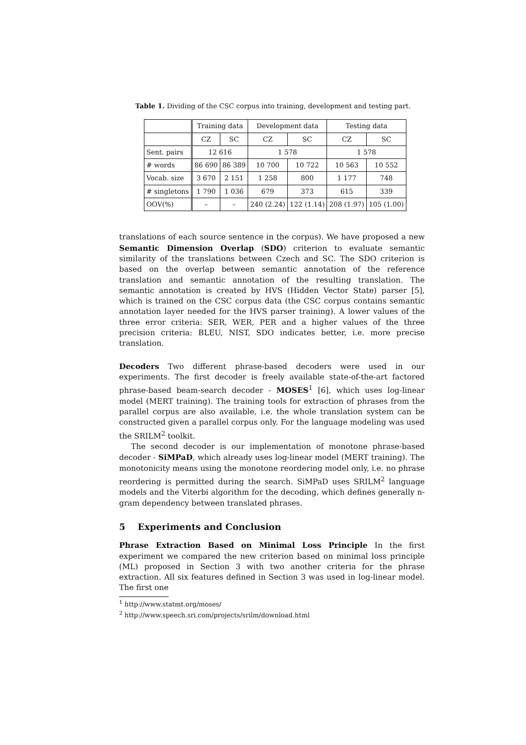Table 1. Dividing of the CSC corpus into training, development and testing part.
| | Training data | | Development data | | Testing data | |
| | CZ | SC | CZ | SC | CZ | SC |
| Sent. pairs | 12 616 | | 1 578 | | 1 578 | |
| # words | 86 690 | 86 389 | 10 700 | 10 722 | 10 563 | 10 552 |
| Vocab. size | 3 670 | 2 151 | 1 258 | 800 | 1 177 | 748 |
| # singletons | 1 790 | 1 036 | 679 | 373 | 615 | 339 |
| OOV(%) | – | – | 240 (2.24) | 122 (1.14) | 208 (1.97) | 105 (1.00) |
translations of each source sentence in the corpus). We have proposed a new Semantic Dimension Overlap (SDO) criterion to evaluate semantic similarity of the translations between Czech and SC. The SDO criterion is based on the overlap between semantic annotation of the reference translation and semantic annotation of the resulting translation. The semantic annotation is created by HVS (Hidden Vector State) parser [5], which is trained on the CSC corpus data (the CSC corpus contains semantic annotation layer needed for the HVS parser training). A lower values of the three error criteria: SER, WER, PER and a higher values of the three precision criteria: BLEU, NIST, SDO indicates better, i.e. more precise translation.
Decoders Two different phrase-based decoders were used in our experiments. The first decoder is freely available state-of-the-art factored phrase-based beam-search decoder - MOSES<sup>1</sup> [6], which uses log-linear model (MERT training). The training tools for extraction of phrases from the parallel corpus are also available, i.e. the whole translation system can be constructed given a parallel corpus only. For the language modeling was used the SRILM<sup>2</sup> toolkit.
The second decoder is our implementation of monotone phrase-based decoder - SiMPaD, which already uses log-linear model (MERT training). The monotonicity means using the monotone reordering model only, i.e. no phrase reordering is permitted during the search. SiMPaD uses SRILM<sup>2</sup> language models and the Viterbi algorithm for the decoding, which defines generally n-gram dependency between translated phrases.
5 Experiments and Conclusion
Phrase Extraction Based on Minimal Loss Principle In the first experiment we compared the new criterion based on minimal loss principle (ML) proposed in Section 3 with two another criteria for the phrase extraction. All six features defined in Section 3 was used in log-linear model. The first one
<sup>1</sup> http://www.statmt.org/moses/
<sup>2</sup> http://www.speech.sri.com/projects/srilm/download.html